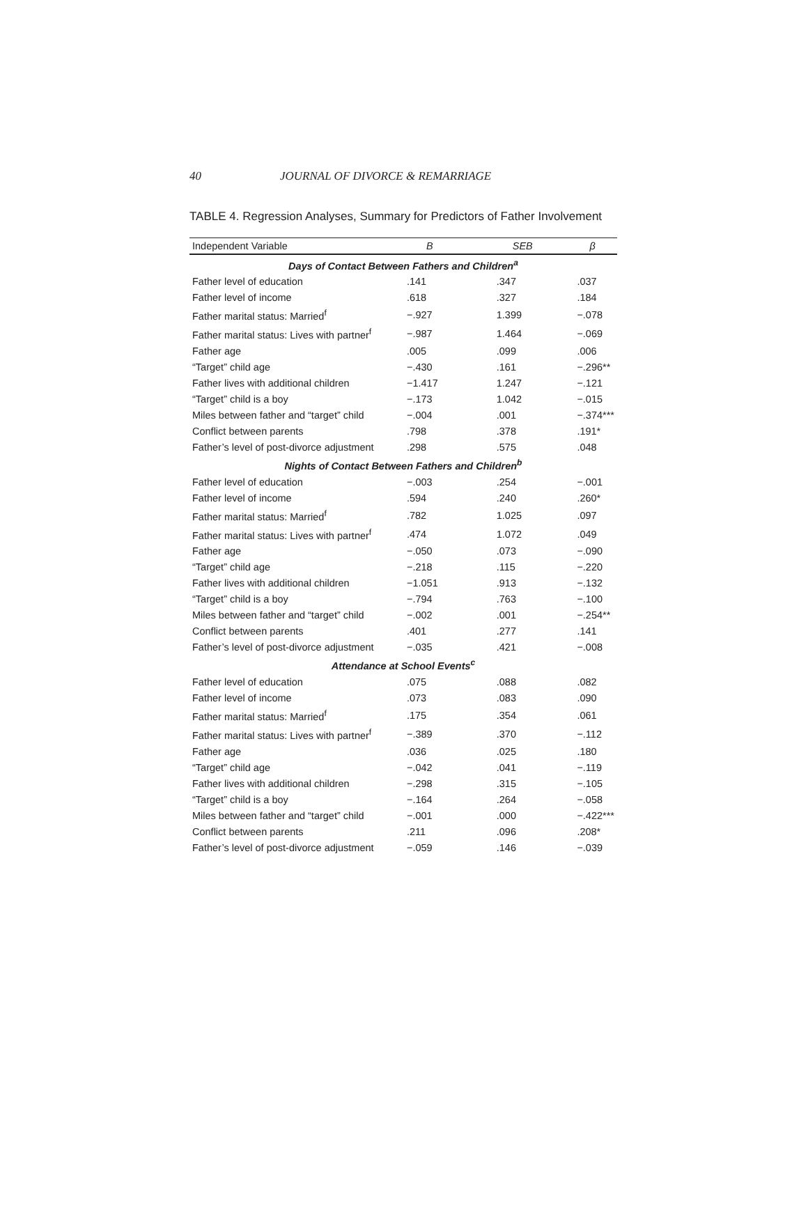40 JOURNAL OF DIVORCE & REMARRIAGE
TABLE 4. Regression Analyses, Summary for Predictors of Father Involvement
| Independent Variable | B | SEB | β |
| --- | --- | --- | --- |
| Days of Contact Between Fathers and Children<sup>a</sup> | | | |
| Father level of education | .141 | .347 | .037 |
| Father level of income | .618 | .327 | .184 |
| Father marital status: Married<sup>f</sup> | −.927 | 1.399 | −.078 |
| Father marital status: Lives with partner<sup>f</sup> | −.987 | 1.464 | −.069 |
| Father age | .005 | .099 | .006 |
| “Target” child age | −.430 | .161 | −.296** |
| Father lives with additional children | −1.417 | 1.247 | −.121 |
| “Target” child is a boy | −.173 | 1.042 | −.015 |
| Miles between father and “target” child | −.004 | .001 | −.374*** |
| Conflict between parents | .798 | .378 | .191* |
| Father’s level of post-divorce adjustment | .298 | .575 | .048 |
| Nights of Contact Between Fathers and Children<sup>b</sup> | | | |
| Father level of education | −.003 | .254 | −.001 |
| Father level of income | .594 | .240 | .260* |
| Father marital status: Married<sup>f</sup> | .782 | 1.025 | .097 |
| Father marital status: Lives with partner<sup>f</sup> | .474 | 1.072 | .049 |
| Father age | −.050 | .073 | −.090 |
| “Target” child age | −.218 | .115 | −.220 |
| Father lives with additional children | −1.051 | .913 | −.132 |
| “Target” child is a boy | −.794 | .763 | −.100 |
| Miles between father and “target” child | −.002 | .001 | −.254** |
| Conflict between parents | .401 | .277 | .141 |
| Father’s level of post-divorce adjustment | −.035 | .421 | −.008 |
| Attendance at School Events<sup>c</sup> | | | |
| Father level of education | .075 | .088 | .082 |
| Father level of income | .073 | .083 | .090 |
| Father marital status: Married<sup>f</sup> | .175 | .354 | .061 |
| Father marital status: Lives with partner<sup>f</sup> | −.389 | .370 | −.112 |
| Father age | .036 | .025 | .180 |
| “Target” child age | −.042 | .041 | −.119 |
| Father lives with additional children | −.298 | .315 | −.105 |
| “Target” child is a boy | −.164 | .264 | −.058 |
| Miles between father and “target” child | −.001 | .000 | −.422*** |
| Conflict between parents | .211 | .096 | .208* |
| Father’s level of post-divorce adjustment | −.059 | .146 | −.039 |